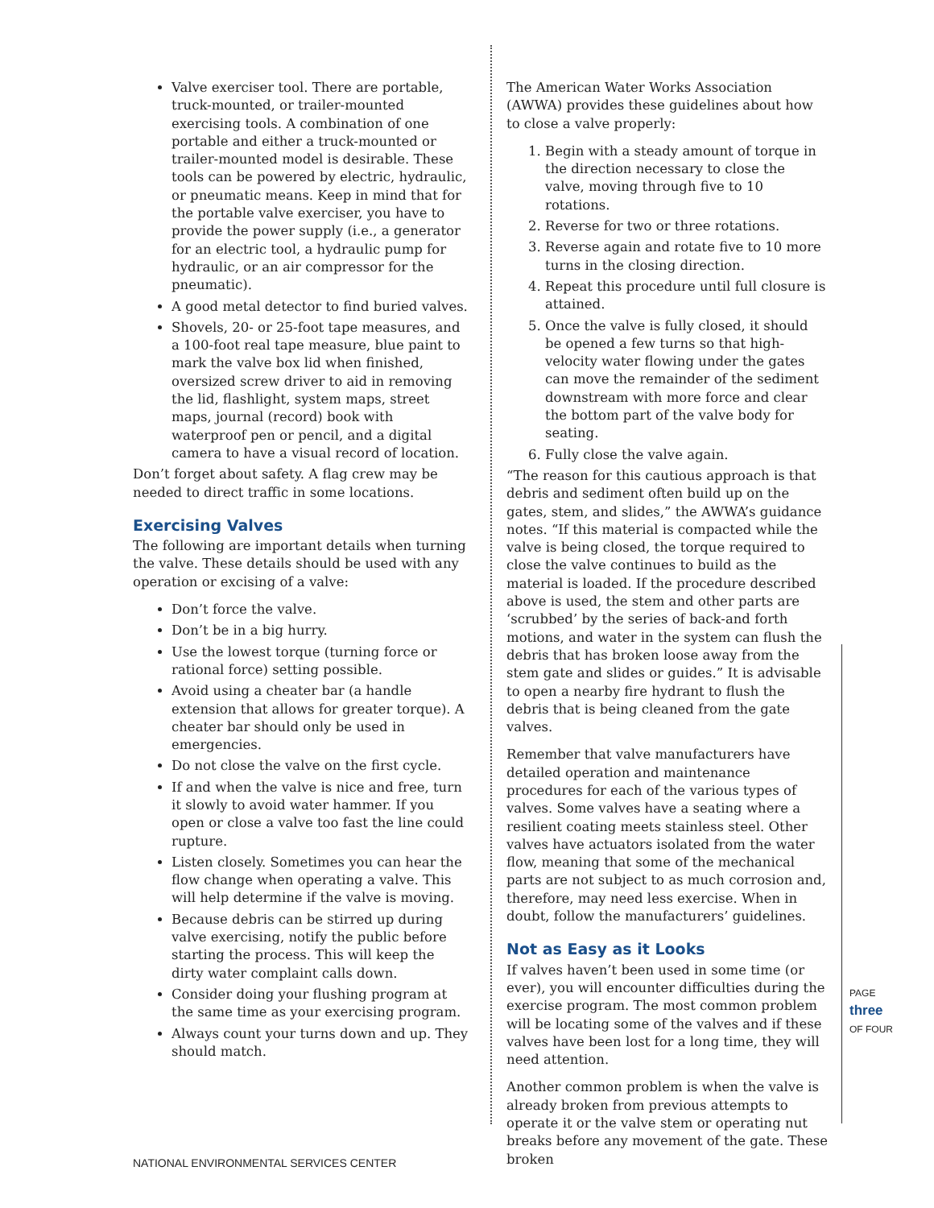Valve exerciser tool. There are portable, truck-mounted, or trailer-mounted exercising tools. A combination of one portable and either a truck-mounted or trailer-mounted model is desirable. These tools can be powered by electric, hydraulic, or pneumatic means. Keep in mind that for the portable valve exerciser, you have to provide the power supply (i.e., a generator for an electric tool, a hydraulic pump for hydraulic, or an air compressor for the pneumatic).
A good metal detector to find buried valves.
Shovels, 20- or 25-foot tape measures, and a 100-foot real tape measure, blue paint to mark the valve box lid when finished, oversized screw driver to aid in removing the lid, flashlight, system maps, street maps, journal (record) book with waterproof pen or pencil, and a digital camera to have a visual record of location.
Don’t forget about safety. A flag crew may be needed to direct traffic in some locations.
Exercising Valves
The following are important details when turning the valve. These details should be used with any operation or excising of a valve:
Don’t force the valve.
Don’t be in a big hurry.
Use the lowest torque (turning force or rational force) setting possible.
Avoid using a cheater bar (a handle extension that allows for greater torque). A cheater bar should only be used in emergencies.
Do not close the valve on the first cycle.
If and when the valve is nice and free, turn it slowly to avoid water hammer. If you open or close a valve too fast the line could rupture.
Listen closely. Sometimes you can hear the flow change when operating a valve. This will help determine if the valve is moving.
Because debris can be stirred up during valve exercising, notify the public before starting the process. This will keep the dirty water complaint calls down.
Consider doing your flushing program at the same time as your exercising program.
Always count your turns down and up. They should match.
The American Water Works Association (AWWA) provides these guidelines about how to close a valve properly:
1. Begin with a steady amount of torque in the direction necessary to close the valve, moving through five to 10 rotations.
2. Reverse for two or three rotations.
3. Reverse again and rotate five to 10 more turns in the closing direction.
4. Repeat this procedure until full closure is attained.
5. Once the valve is fully closed, it should be opened a few turns so that high-velocity water flowing under the gates can move the remainder of the sediment downstream with more force and clear the bottom part of the valve body for seating.
6. Fully close the valve again.
“The reason for this cautious approach is that debris and sediment often build up on the gates, stem, and slides,” the AWWA’s guidance notes. “If this material is compacted while the valve is being closed, the torque required to close the valve continues to build as the material is loaded. If the procedure described above is used, the stem and other parts are ‘scrubbed’ by the series of back-and forth motions, and water in the system can flush the debris that has broken loose away from the stem gate and slides or guides.” It is advisable to open a nearby fire hydrant to flush the debris that is being cleaned from the gate valves.
Remember that valve manufacturers have detailed operation and maintenance procedures for each of the various types of valves. Some valves have a seating where a resilient coating meets stainless steel. Other valves have actuators isolated from the water flow, meaning that some of the mechanical parts are not subject to as much corrosion and, therefore, may need less exercise. When in doubt, follow the manufacturers’ guidelines.
Not as Easy as it Looks
If valves haven’t been used in some time (or ever), you will encounter difficulties during the exercise program. The most common problem will be locating some of the valves and if these valves have been lost for a long time, they will need attention.
Another common problem is when the valve is already broken from previous attempts to operate it or the valve stem or operating nut breaks before any movement of the gate. These broken
PAGE
three
OF FOUR
NATIONAL ENVIRONMENTAL SERVICES CENTER